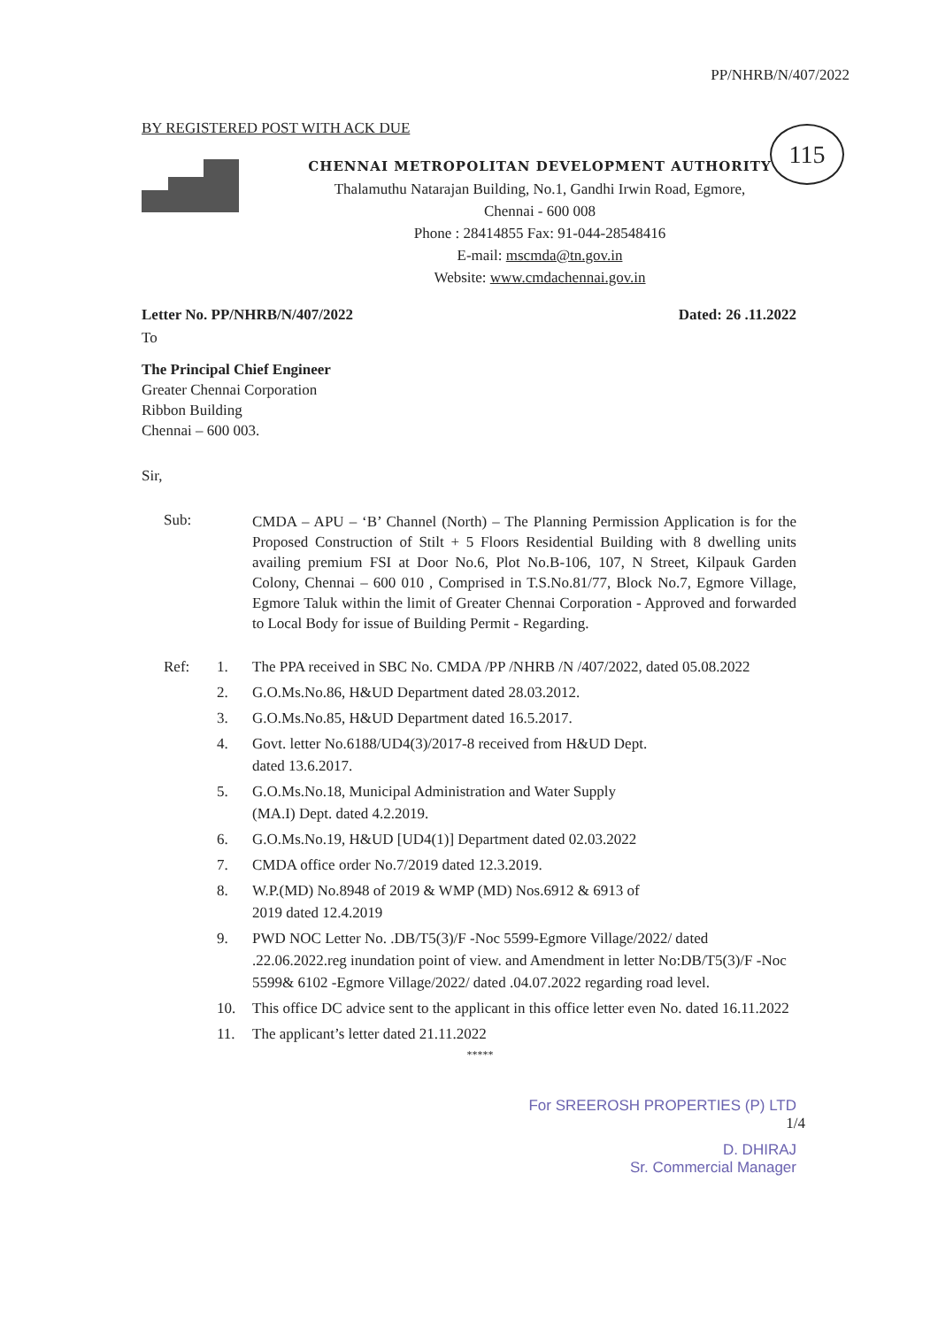115
PP/NHRB/N/407/2022
BY REGISTERED POST WITH ACK DUE
CHENNAI METROPOLITAN DEVELOPMENT AUTHORITY
Thalamuthu Natarajan Building, No.1, Gandhi Irwin Road, Egmore,
Chennai - 600 008
Phone : 28414855 Fax: 91-044-28548416
E-mail: mscmda@tn.gov.in
Website: www.cmdachennai.gov.in
Letter No. PP/NHRB/N/407/2022 Dated: 26 .11.2022
To
The Principal Chief Engineer
Greater Chennai Corporation
Ribbon Building
Chennai – 600 003.
Sir,
Sub:
CMDA – APU – ‘B’ Channel (North) – The Planning Permission Application is for the Proposed Construction of Stilt + 5 Floors Residential Building with 8 dwelling units availing premium FSI at Door No.6, Plot No.B-106, 107, N Street, Kilpauk Garden Colony, Chennai – 600 010 , Comprised in T.S.No.81/77, Block No.7, Egmore Village, Egmore Taluk within the limit of Greater Chennai Corporation - Approved and forwarded to Local Body for issue of Building Permit - Regarding.
Ref: 1. The PPA received in SBC No. CMDA /PP /NHRB /N /407/2022, dated 05.08.2022
2. G.O.Ms.No.86, H&UD Department dated 28.03.2012.
3. G.O.Ms.No.85, H&UD Department dated 16.5.2017.
4. Govt. letter No.6188/UD4(3)/2017-8 received from H&UD Dept.
dated 13.6.2017.
5. G.O.Ms.No.18, Municipal Administration and Water Supply
(MA.I) Dept. dated 4.2.2019.
6. G.O.Ms.No.19, H&UD [UD4(1)] Department dated 02.03.2022
7. CMDA office order No.7/2019 dated 12.3.2019.
8. W.P.(MD) No.8948 of 2019 & WMP (MD) Nos.6912 & 6913 of
2019 dated 12.4.2019
9. PWD NOC Letter No. .DB/T5(3)/F -Noc 5599-Egmore Village/2022/ dated .22.06.2022.reg inundation point of view. and Amendment in letter No:DB/T5(3)/F -Noc 5599& 6102 -Egmore Village/2022/ dated .04.07.2022 regarding road level.
10. This office DC advice sent to the applicant in this office letter even No. dated 16.11.2022
11. The applicant’s letter dated 21.11.2022
*****
For SREEROSH PROPERTIES (P) LTD
1/4
D. DHIRAJ
Sr. Commercial Manager